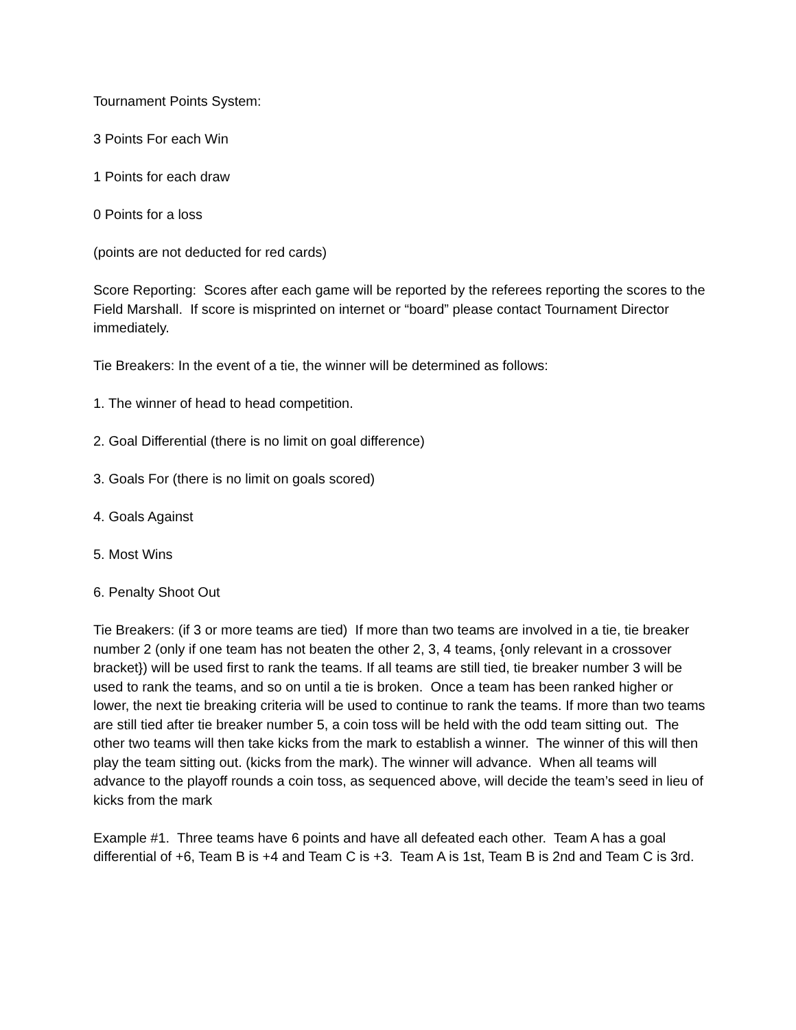Tournament Points System:
3 Points For each Win
1 Points for each draw
0 Points for a loss
(points are not deducted for red cards)
Score Reporting: Scores after each game will be reported by the referees reporting the scores to the Field Marshall. If score is misprinted on internet or “board” please contact Tournament Director immediately.
Tie Breakers: In the event of a tie, the winner will be determined as follows:
1. The winner of head to head competition.
2. Goal Differential (there is no limit on goal difference)
3. Goals For (there is no limit on goals scored)
4. Goals Against
5. Most Wins
6. Penalty Shoot Out
Tie Breakers: (if 3 or more teams are tied) If more than two teams are involved in a tie, tie breaker number 2 (only if one team has not beaten the other 2, 3, 4 teams, {only relevant in a crossover bracket}) will be used first to rank the teams. If all teams are still tied, tie breaker number 3 will be used to rank the teams, and so on until a tie is broken. Once a team has been ranked higher or lower, the next tie breaking criteria will be used to continue to rank the teams. If more than two teams are still tied after tie breaker number 5, a coin toss will be held with the odd team sitting out. The other two teams will then take kicks from the mark to establish a winner. The winner of this will then play the team sitting out. (kicks from the mark). The winner will advance. When all teams will advance to the playoff rounds a coin toss, as sequenced above, will decide the team’s seed in lieu of kicks from the mark
Example #1. Three teams have 6 points and have all defeated each other. Team A has a goal differential of +6, Team B is +4 and Team C is +3. Team A is 1st, Team B is 2nd and Team C is 3rd.